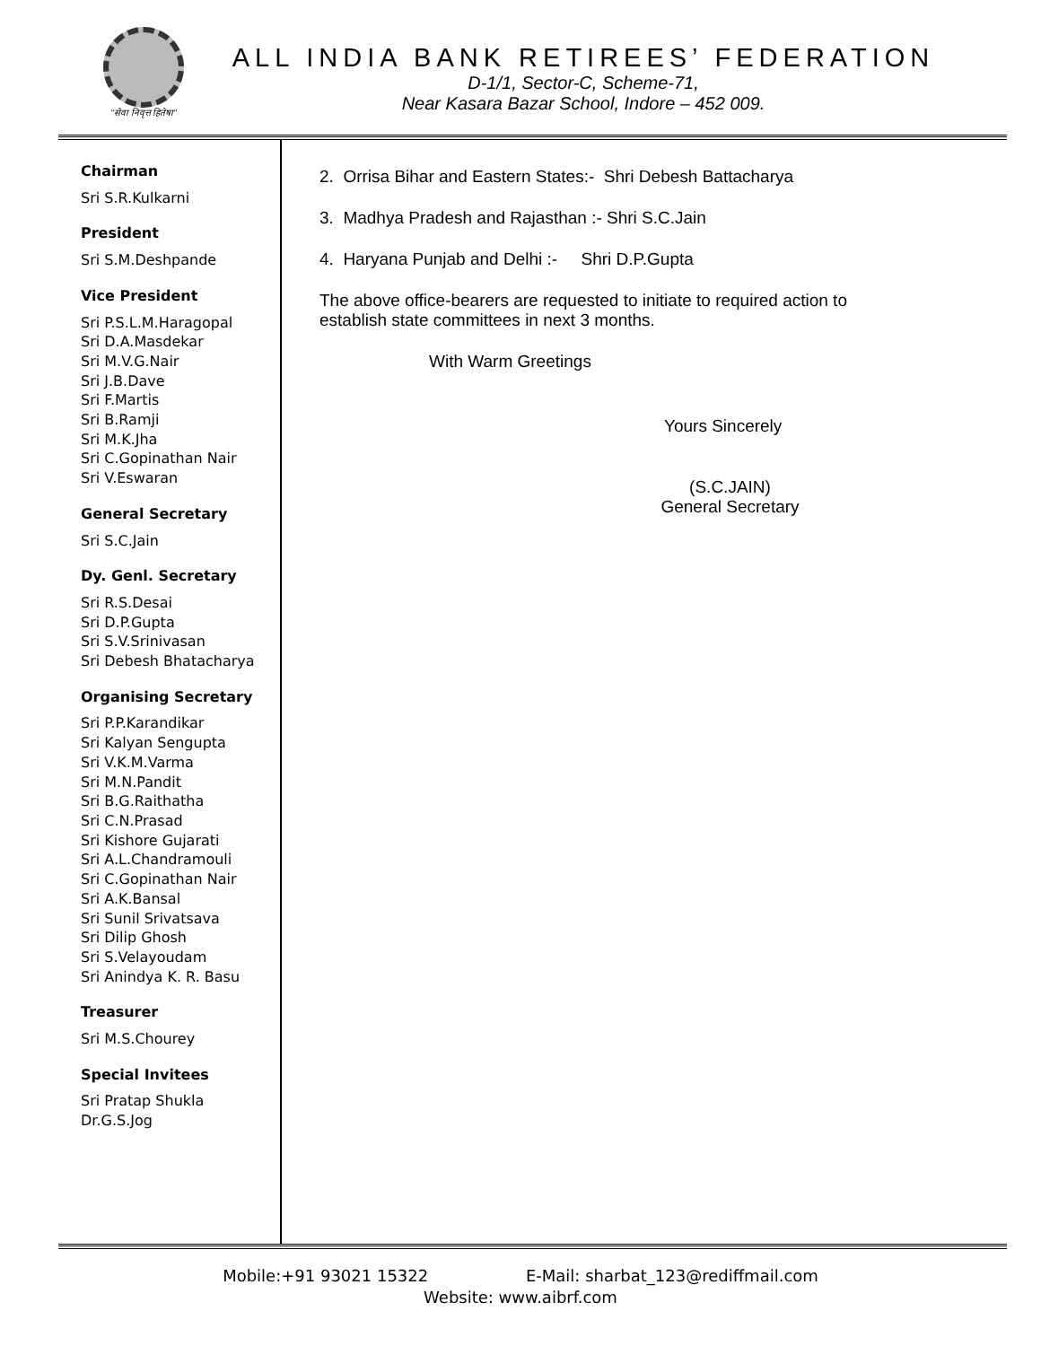"सेवा निवृत्त हितेषा"
ALL INDIA BANK RETIREES’ FEDERATION
D-1/1, Sector-C, Scheme-71,
Near Kasara Bazar School, Indore – 452 009.
Chairman
Sri S.R.Kulkarni
President
Sri S.M.Deshpande
Vice President
Sri P.S.L.M.Haragopal
Sri D.A.Masdekar
Sri M.V.G.Nair
Sri J.B.Dave
Sri F.Martis
Sri B.Ramji
Sri M.K.Jha
Sri C.Gopinathan Nair
Sri V.Eswaran
General Secretary
Sri S.C.Jain
Dy. Genl. Secretary
Sri R.S.Desai
Sri D.P.Gupta
Sri S.V.Srinivasan
Sri Debesh Bhatacharya
Organising Secretary
Sri P.P.Karandikar
Sri Kalyan Sengupta
Sri V.K.M.Varma
Sri M.N.Pandit
Sri B.G.Raithatha
Sri C.N.Prasad
Sri Kishore Gujarati
Sri A.L.Chandramouli
Sri C.Gopinathan Nair
Sri A.K.Bansal
Sri Sunil Srivatsava
Sri Dilip Ghosh
Sri S.Velayoudam
Sri Anindya K. R. Basu
Treasurer
Sri M.S.Chourey
Special Invitees
Sri Pratap Shukla
Dr.G.S.Jog
2. Orrisa Bihar and Eastern States:- Shri Debesh Battacharya
3. Madhya Pradesh and Rajasthan :- Shri S.C.Jain
4. Haryana Punjab and Delhi :- Shri D.P.Gupta
The above office-bearers are requested to initiate to required action to
establish state committees in next 3 months.
With Warm Greetings
Yours Sincerely
(S.C.JAIN)
General Secretary
Mobile:+91 93021 15322 E-Mail: sharbat_123@rediffmail.com
Website: www.aibrf.com